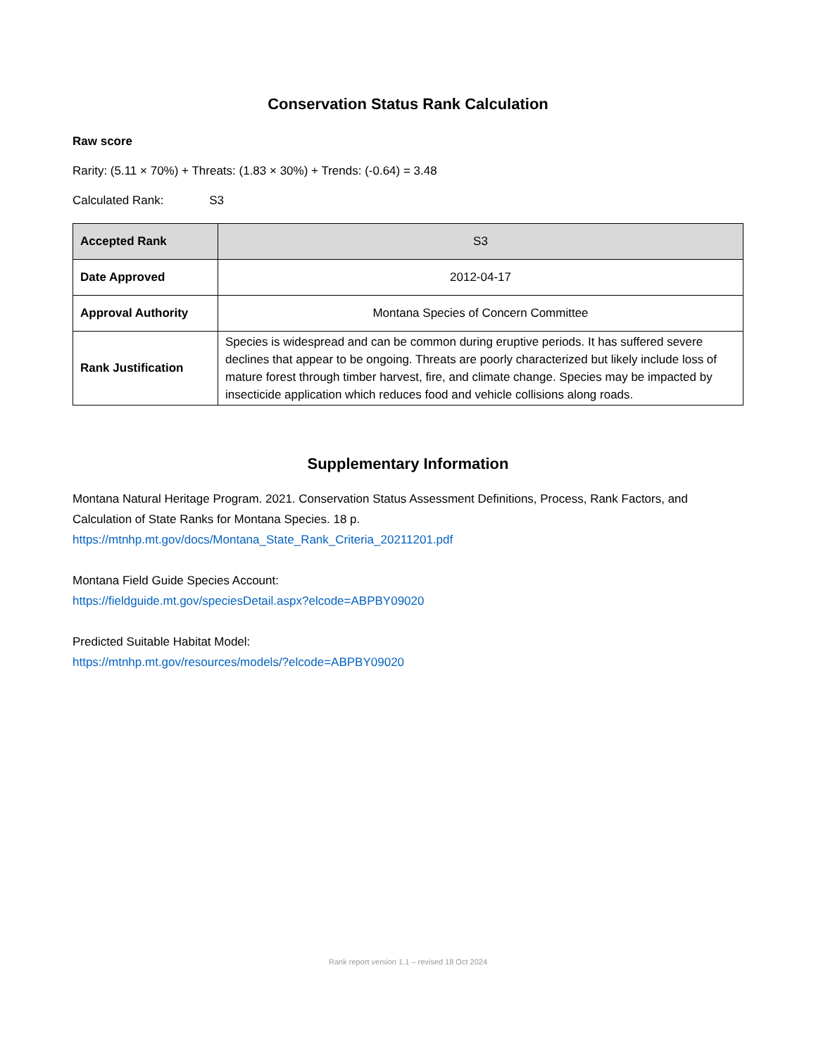Conservation Status Rank Calculation
Raw score
Rarity: (5.11 × 70%) + Threats: (1.83 × 30%) + Trends: (-0.64) = 3.48
Calculated Rank: S3
| Accepted Rank | S3 |
| Date Approved | 2012-04-17 |
| Approval Authority | Montana Species of Concern Committee |
| Rank Justification | Species is widespread and can be common during eruptive periods. It has suffered severe declines that appear to be ongoing. Threats are poorly characterized but likely include loss of mature forest through timber harvest, fire, and climate change. Species may be impacted by insecticide application which reduces food and vehicle collisions along roads. |
Supplementary Information
Montana Natural Heritage Program. 2021. Conservation Status Assessment Definitions, Process, Rank Factors, and Calculation of State Ranks for Montana Species. 18 p.
https://mtnhp.mt.gov/docs/Montana_State_Rank_Criteria_20211201.pdf
Montana Field Guide Species Account:
https://fieldguide.mt.gov/speciesDetail.aspx?elcode=ABPBY09020
Predicted Suitable Habitat Model:
https://mtnhp.mt.gov/resources/models/?elcode=ABPBY09020
Rank report version 1.1 – revised 18 Oct 2024